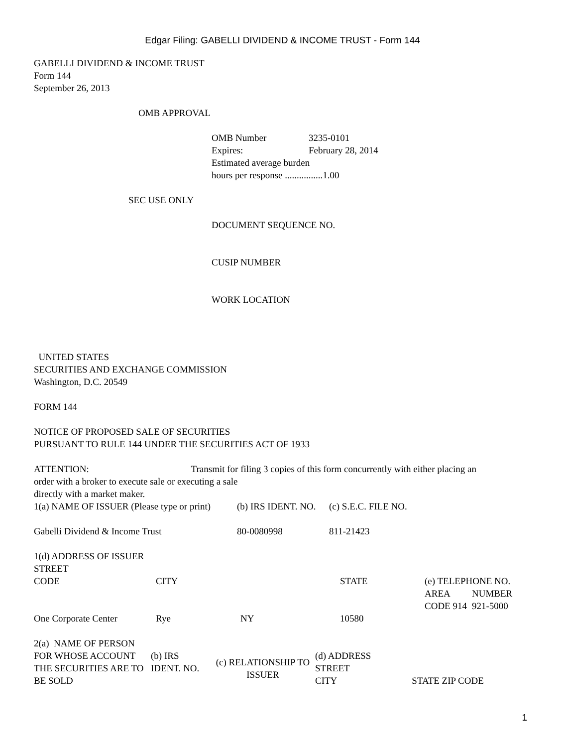Edgar Filing: GABELLI DIVIDEND & INCOME TRUST - Form 144
GABELLI DIVIDEND & INCOME TRUST
Form 144
September 26, 2013
OMB APPROVAL
| OMB Number | 3235-0101 |
| Expires: | February 28, 2014 |
| Estimated average burden | |
| hours per response ................1.00 | |
SEC USE ONLY
DOCUMENT SEQUENCE NO.
CUSIP NUMBER
WORK LOCATION
UNITED STATES
SECURITIES AND EXCHANGE COMMISSION
Washington, D.C. 20549
FORM 144
NOTICE OF PROPOSED SALE OF SECURITIES
PURSUANT TO RULE 144 UNDER THE SECURITIES ACT OF 1933
ATTENTION: Transmit for filing 3 copies of this form concurrently with either placing an
order with a broker to execute sale or executing a sale
directly with a market maker.
| 1(a) NAME OF ISSUER (Please type or print) | (b) IRS IDENT. NO. | (c) S.E.C. FILE NO. |
| Gabelli Dividend & Income Trust | 80-0080998 | 811-21423 |
| 1(d) ADDRESS OF ISSUER STREET | | | | | |
| CODE | CITY | | STATE | (e) TELEPHONE NO. | |
| | | | | AREA CODE 914 | NUMBER 921-5000 |
| One Corporate Center | Rye | NY | 10580 | | |
| 2(a) NAME OF PERSON FOR WHOSE ACCOUNT THE SECURITIES ARE TO BE SOLD | (b) IRS IDENT. NO. | (c) RELATIONSHIP TO ISSUER | (d) ADDRESS STREET CITY STATE ZIP CODE |
1